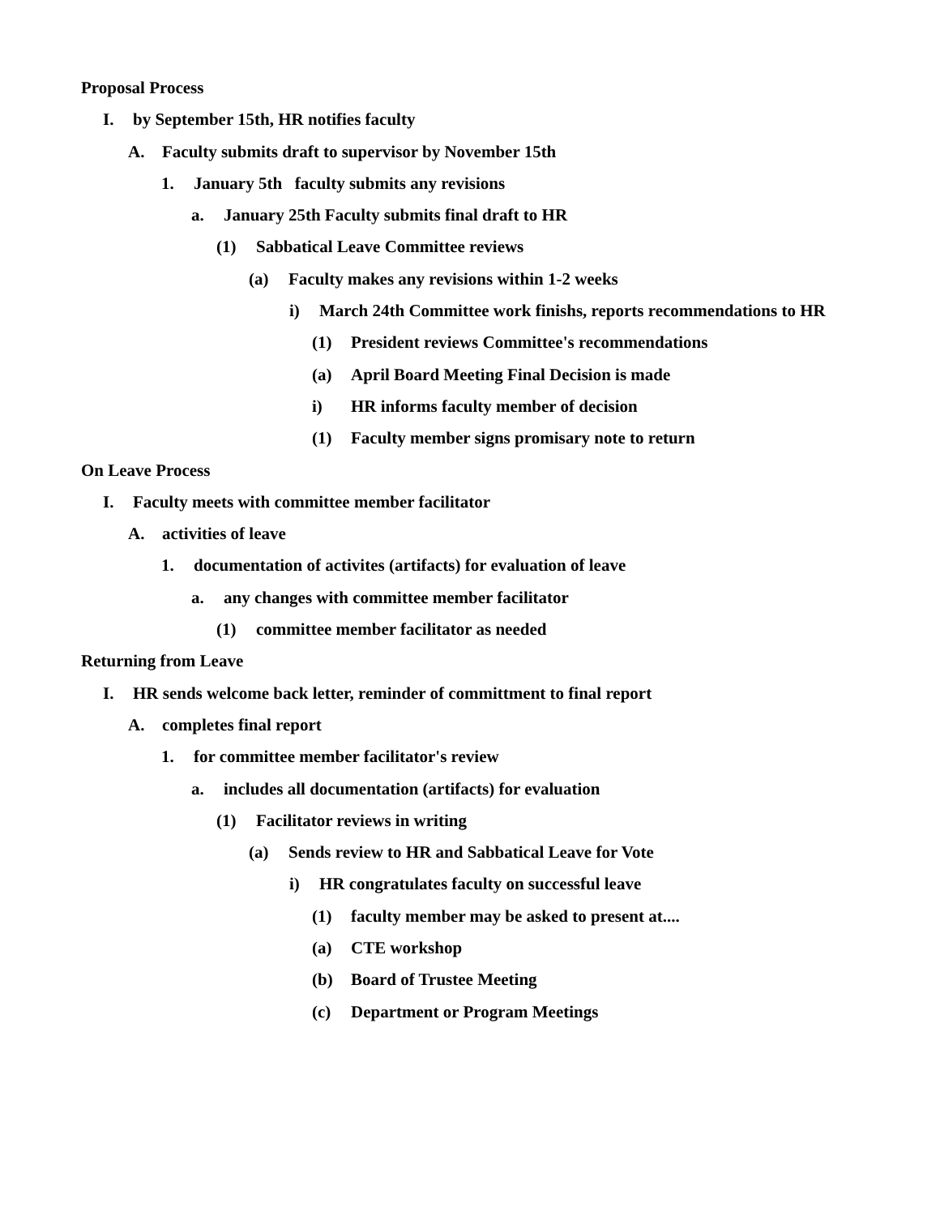Proposal Process
I. by September 15th, HR notifies faculty
A. Faculty submits draft to supervisor by November 15th
1. January 5th faculty submits any revisions
a. January 25th Faculty submits final draft to HR
(1) Sabbatical Leave Committee reviews
(a) Faculty makes any revisions within 1-2 weeks
i) March 24th Committee work finishs, reports recommendations to HR
(1) President reviews Committee's recommendations
(a) April Board Meeting Final Decision is made
i) HR informs faculty member of decision
(1) Faculty member signs promisary note to return
On Leave Process
I. Faculty meets with committee member facilitator
A. activities of leave
1. documentation of activites (artifacts) for evaluation of leave
a. any changes with committee member facilitator
(1) committee member facilitator as needed
Returning from Leave
I. HR sends welcome back letter, reminder of committment to final report
A. completes final report
1. for committee member facilitator's review
a. includes all documentation (artifacts) for evaluation
(1) Facilitator reviews in writing
(a) Sends review to HR and Sabbatical Leave for Vote
i) HR congratulates faculty on successful leave
(1) faculty member may be asked to present at....
(a) CTE workshop
(b) Board of Trustee Meeting
(c) Department or Program Meetings